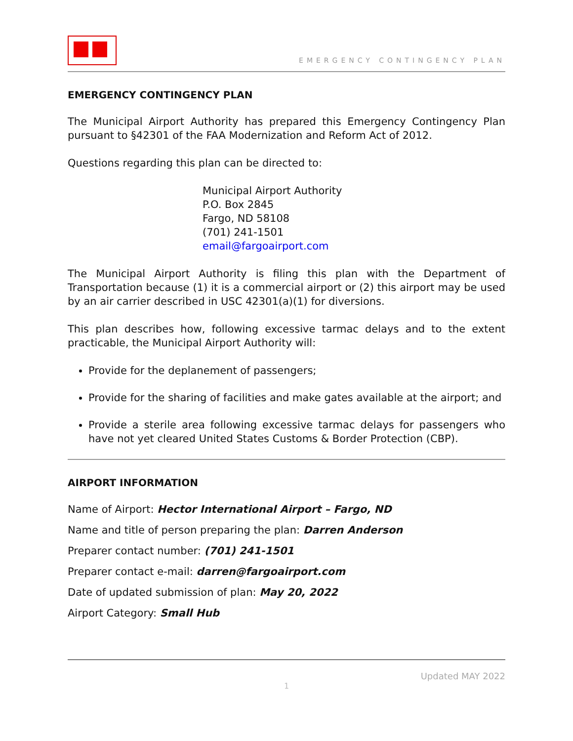EMERGENCY CONTINGENCY PLAN
EMERGENCY CONTINGENCY PLAN
The Municipal Airport Authority has prepared this Emergency Contingency Plan pursuant to §42301 of the FAA Modernization and Reform Act of 2012.
Questions regarding this plan can be directed to:
Municipal Airport Authority
P.O. Box 2845
Fargo, ND 58108
(701) 241-1501
email@fargoairport.com
The Municipal Airport Authority is filing this plan with the Department of Transportation because (1) it is a commercial airport or (2) this airport may be used by an air carrier described in USC 42301(a)(1) for diversions.
This plan describes how, following excessive tarmac delays and to the extent practicable, the Municipal Airport Authority will:
Provide for the deplanement of passengers;
Provide for the sharing of facilities and make gates available at the airport; and
Provide a sterile area following excessive tarmac delays for passengers who have not yet cleared United States Customs & Border Protection (CBP).
AIRPORT INFORMATION
Name of Airport: Hector International Airport – Fargo, ND
Name and title of person preparing the plan: Darren Anderson
Preparer contact number: (701) 241-1501
Preparer contact e-mail: darren@fargoairport.com
Date of updated submission of plan: May 20, 2022
Airport Category: Small Hub
Updated MAY 2022
1